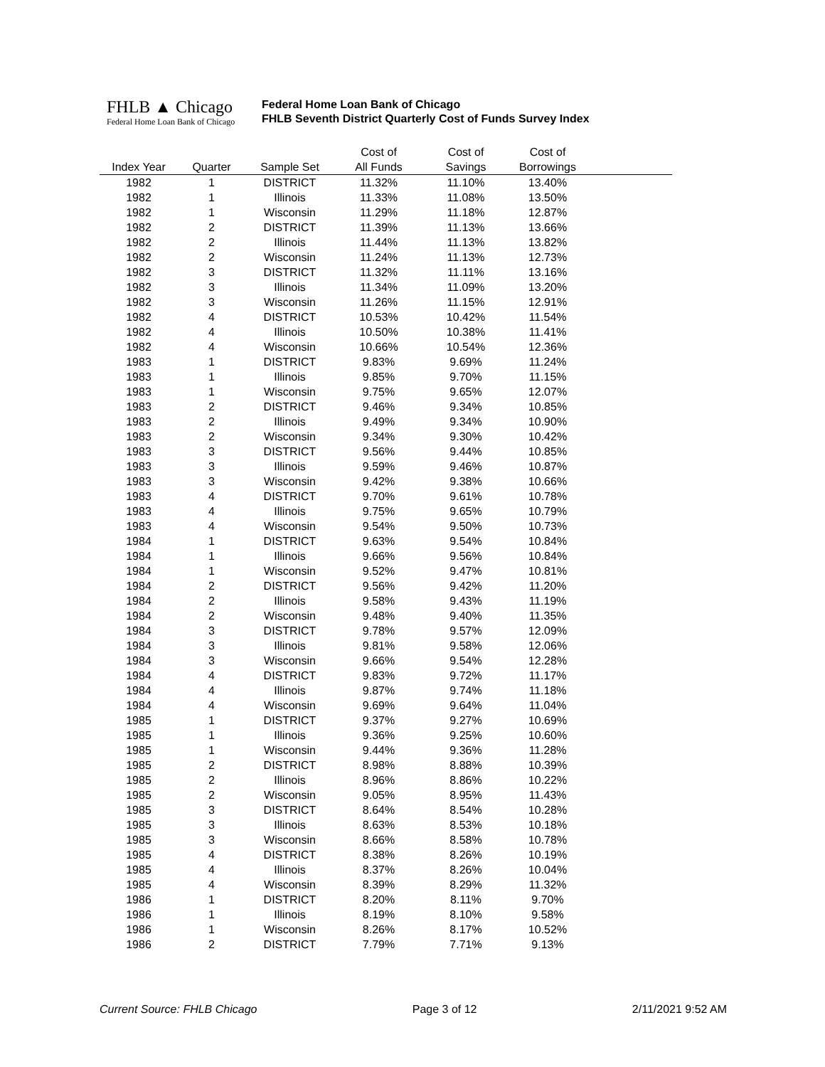FHLB ▲ Chicago
Federal Home Loan Bank of Chicago
Federal Home Loan Bank of Chicago
FHLB Seventh District Quarterly Cost of Funds Survey Index
| | | | Cost of | Cost of | Cost of | |
| --- | --- | --- | --- | --- | --- | --- |
| Index Year | Quarter | Sample Set | All Funds | Savings | Borrowings | |
| 1982 | 1 | DISTRICT | 11.32% | 11.10% | 13.40% | |
| 1982 | 1 | Illinois | 11.33% | 11.08% | 13.50% | |
| 1982 | 1 | Wisconsin | 11.29% | 11.18% | 12.87% | |
| 1982 | 2 | DISTRICT | 11.39% | 11.13% | 13.66% | |
| 1982 | 2 | Illinois | 11.44% | 11.13% | 13.82% | |
| 1982 | 2 | Wisconsin | 11.24% | 11.13% | 12.73% | |
| 1982 | 3 | DISTRICT | 11.32% | 11.11% | 13.16% | |
| 1982 | 3 | Illinois | 11.34% | 11.09% | 13.20% | |
| 1982 | 3 | Wisconsin | 11.26% | 11.15% | 12.91% | |
| 1982 | 4 | DISTRICT | 10.53% | 10.42% | 11.54% | |
| 1982 | 4 | Illinois | 10.50% | 10.38% | 11.41% | |
| 1982 | 4 | Wisconsin | 10.66% | 10.54% | 12.36% | |
| 1983 | 1 | DISTRICT | 9.83% | 9.69% | 11.24% | |
| 1983 | 1 | Illinois | 9.85% | 9.70% | 11.15% | |
| 1983 | 1 | Wisconsin | 9.75% | 9.65% | 12.07% | |
| 1983 | 2 | DISTRICT | 9.46% | 9.34% | 10.85% | |
| 1983 | 2 | Illinois | 9.49% | 9.34% | 10.90% | |
| 1983 | 2 | Wisconsin | 9.34% | 9.30% | 10.42% | |
| 1983 | 3 | DISTRICT | 9.56% | 9.44% | 10.85% | |
| 1983 | 3 | Illinois | 9.59% | 9.46% | 10.87% | |
| 1983 | 3 | Wisconsin | 9.42% | 9.38% | 10.66% | |
| 1983 | 4 | DISTRICT | 9.70% | 9.61% | 10.78% | |
| 1983 | 4 | Illinois | 9.75% | 9.65% | 10.79% | |
| 1983 | 4 | Wisconsin | 9.54% | 9.50% | 10.73% | |
| 1984 | 1 | DISTRICT | 9.63% | 9.54% | 10.84% | |
| 1984 | 1 | Illinois | 9.66% | 9.56% | 10.84% | |
| 1984 | 1 | Wisconsin | 9.52% | 9.47% | 10.81% | |
| 1984 | 2 | DISTRICT | 9.56% | 9.42% | 11.20% | |
| 1984 | 2 | Illinois | 9.58% | 9.43% | 11.19% | |
| 1984 | 2 | Wisconsin | 9.48% | 9.40% | 11.35% | |
| 1984 | 3 | DISTRICT | 9.78% | 9.57% | 12.09% | |
| 1984 | 3 | Illinois | 9.81% | 9.58% | 12.06% | |
| 1984 | 3 | Wisconsin | 9.66% | 9.54% | 12.28% | |
| 1984 | 4 | DISTRICT | 9.83% | 9.72% | 11.17% | |
| 1984 | 4 | Illinois | 9.87% | 9.74% | 11.18% | |
| 1984 | 4 | Wisconsin | 9.69% | 9.64% | 11.04% | |
| 1985 | 1 | DISTRICT | 9.37% | 9.27% | 10.69% | |
| 1985 | 1 | Illinois | 9.36% | 9.25% | 10.60% | |
| 1985 | 1 | Wisconsin | 9.44% | 9.36% | 11.28% | |
| 1985 | 2 | DISTRICT | 8.98% | 8.88% | 10.39% | |
| 1985 | 2 | Illinois | 8.96% | 8.86% | 10.22% | |
| 1985 | 2 | Wisconsin | 9.05% | 8.95% | 11.43% | |
| 1985 | 3 | DISTRICT | 8.64% | 8.54% | 10.28% | |
| 1985 | 3 | Illinois | 8.63% | 8.53% | 10.18% | |
| 1985 | 3 | Wisconsin | 8.66% | 8.58% | 10.78% | |
| 1985 | 4 | DISTRICT | 8.38% | 8.26% | 10.19% | |
| 1985 | 4 | Illinois | 8.37% | 8.26% | 10.04% | |
| 1985 | 4 | Wisconsin | 8.39% | 8.29% | 11.32% | |
| 1986 | 1 | DISTRICT | 8.20% | 8.11% | 9.70% | |
| 1986 | 1 | Illinois | 8.19% | 8.10% | 9.58% | |
| 1986 | 1 | Wisconsin | 8.26% | 8.17% | 10.52% | |
| 1986 | 2 | DISTRICT | 7.79% | 7.71% | 9.13% | |
Current Source: FHLB Chicago Page 3 of 12 2/11/2021 9:52 AM